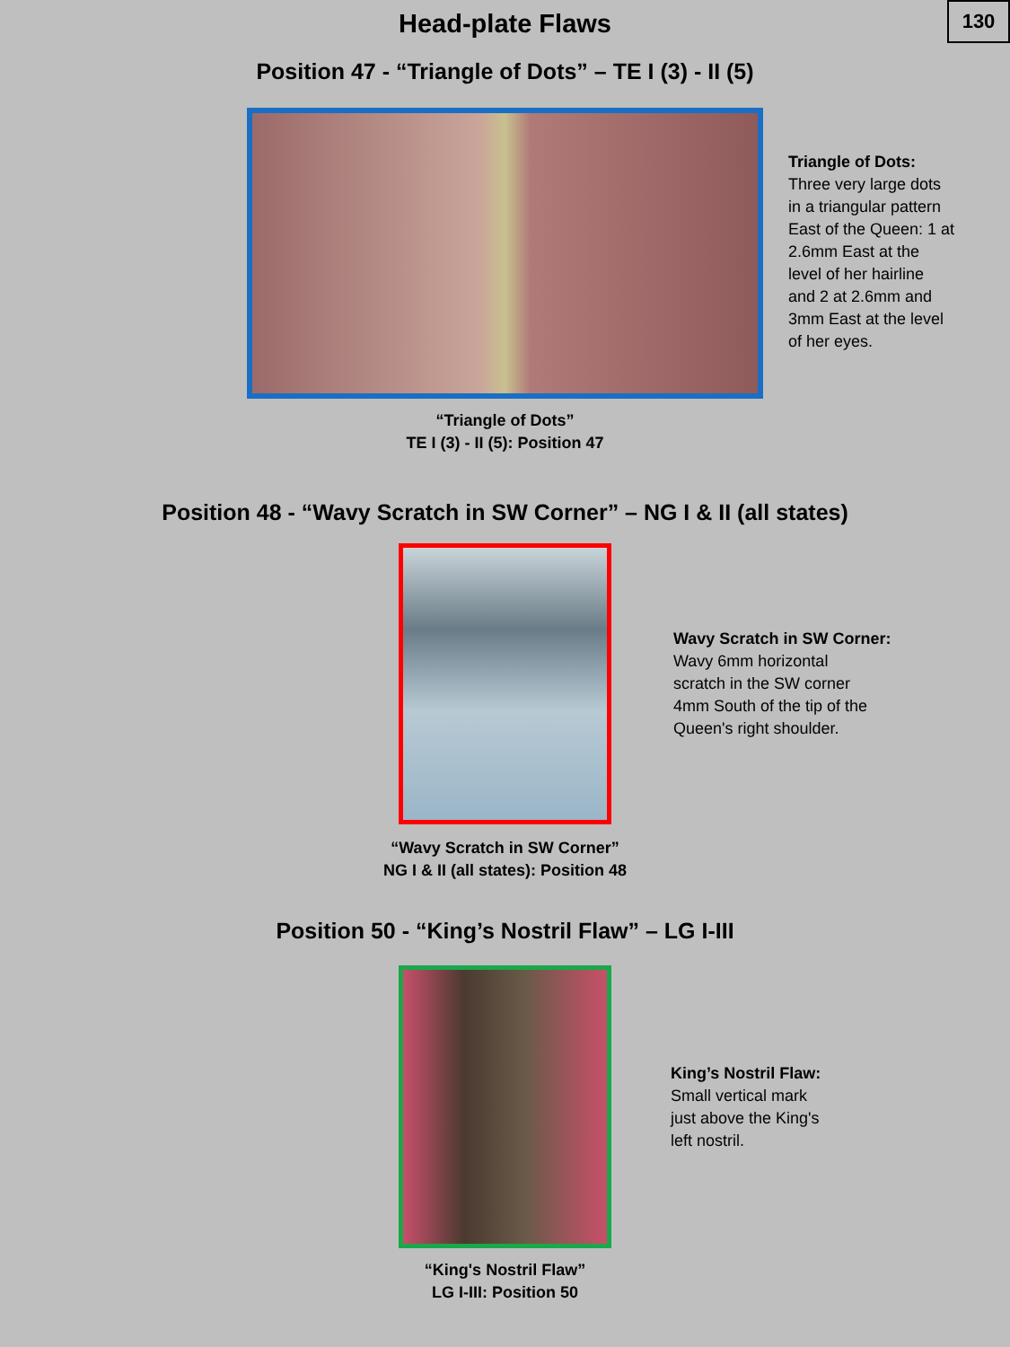130
Head-plate Flaws
Position 47 - “Triangle of Dots” – TE I (3) - II (5)
Triangle of Dots:
Three very large dots
in a triangular pattern
East of the Queen: 1 at
2.6mm East at the
level of her hairline
and 2 at 2.6mm and
3mm East at the level
of her eyes.
“Triangle of Dots”
TE I (3) - II (5): Position 47
Position 48 - “Wavy Scratch in SW Corner” – NG I & II (all states)
Wavy Scratch in SW Corner:
Wavy 6mm horizontal
scratch in the SW corner
4mm South of the tip of the
Queen's right shoulder.
“Wavy Scratch in SW Corner”
NG I & II (all states): Position 48
Position 50 - “King’s Nostril Flaw” – LG I-III
King’s Nostril Flaw:
Small vertical mark
just above the King's
left nostril.
“King's Nostril Flaw”
LG I-III: Position 50